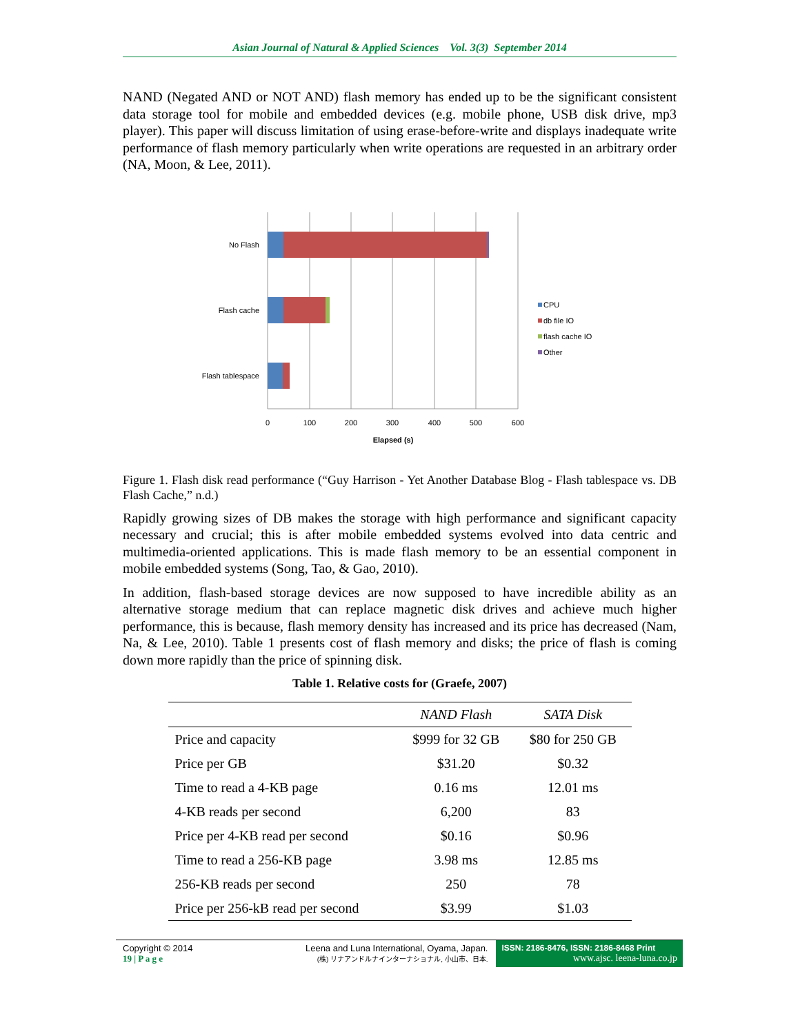Asian Journal of Natural & Applied Sciences Vol. 3(3) September 2014
NAND (Negated AND or NOT AND) flash memory has ended up to be the significant consistent data storage tool for mobile and embedded devices (e.g. mobile phone, USB disk drive, mp3 player). This paper will discuss limitation of using erase-before-write and displays inadequate write performance of flash memory particularly when write operations are requested in an arbitrary order (NA, Moon, & Lee, 2011).
No Flash
Flash cache
Flash tablespace
0
100
200
300
400
500
600
Elapsed (s)
CPU
db file IO
flash cache IO
Other
Figure 1. Flash disk read performance (“Guy Harrison - Yet Another Database Blog - Flash tablespace vs. DB Flash Cache,” n.d.)
Rapidly growing sizes of DB makes the storage with high performance and significant capacity necessary and crucial; this is after mobile embedded systems evolved into data centric and multimedia-oriented applications. This is made flash memory to be an essential component in mobile embedded systems (Song, Tao, & Gao, 2010).
In addition, flash-based storage devices are now supposed to have incredible ability as an alternative storage medium that can replace magnetic disk drives and achieve much higher performance, this is because, flash memory density has increased and its price has decreased (Nam, Na, & Lee, 2010). Table 1 presents cost of flash memory and disks; the price of flash is coming down more rapidly than the price of spinning disk.
Table 1. Relative costs for (Graefe, 2007)
| | NAND Flash | SATA Disk |
| --- | --- | --- |
| Price and capacity | $999 for 32 GB | $80 for 250 GB |
| Price per GB | $31.20 | $0.32 |
| Time to read a 4-KB page | 0.16 ms | 12.01 ms |
| 4-KB reads per second | 6,200 | 83 |
| Price per 4-KB read per second | $0.16 | $0.96 |
| Time to read a 256-KB page | 3.98 ms | 12.85 ms |
| 256-KB reads per second | 250 | 78 |
| Price per 256-kB read per second | $3.99 | $1.03 |
Copyright © 2014
19 | P a g e
Leena and Luna International, Oyama, Japan.
(株) リナアンドルナインターナショナル, 小山市、日本.
ISSN: 2186-8476, ISSN: 2186-8468 Print
www.ajsc. leena-luna.co.jp